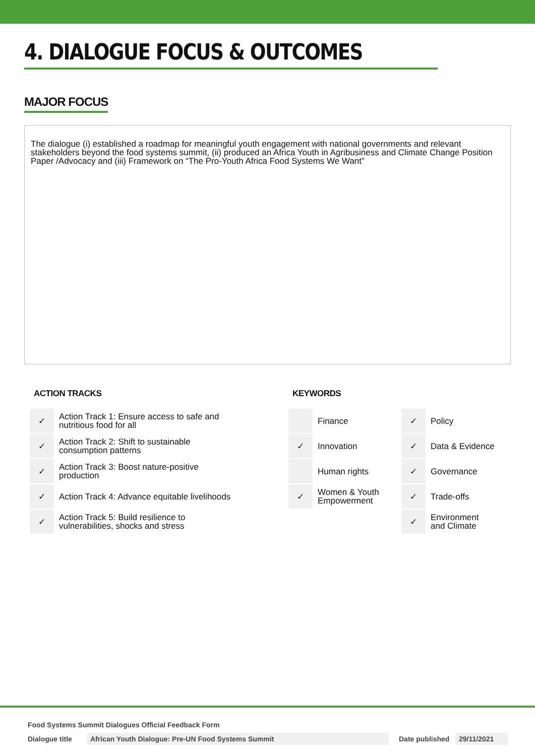4. DIALOGUE FOCUS & OUTCOMES
MAJOR FOCUS
The dialogue (i) established a roadmap for meaningful youth engagement with national governments and relevant stakeholders beyond the food systems summit, (ii) produced an Africa Youth in Agribusiness and Climate Change Position Paper /Advocacy and (iii) Framework on “The Pro-Youth Africa Food Systems We Want”
ACTION TRACKS
| ✓ | Action Track 1: Ensure access to safe and nutritious food for all |
| ✓ | Action Track 2: Shift to sustainable consumption patterns |
| ✓ | Action Track 3: Boost nature-positive production |
| ✓ | Action Track 4: Advance equitable livelihoods |
| ✓ | Action Track 5: Build resilience to vulnerabilities, shocks and stress |
KEYWORDS
| | Finance | ✓ | Policy |
| ✓ | Innovation | ✓ | Data & Evidence |
| | Human rights | ✓ | Governance |
| ✓ | Women & Youth Empowerment | ✓ | Trade-offs |
| | | ✓ | Environment and Climate |
Food Systems Summit Dialogues Official Feedback Form
Dialogue title African Youth Dialogue: Pre-UN Food Systems Summit Date published 29/11/2021